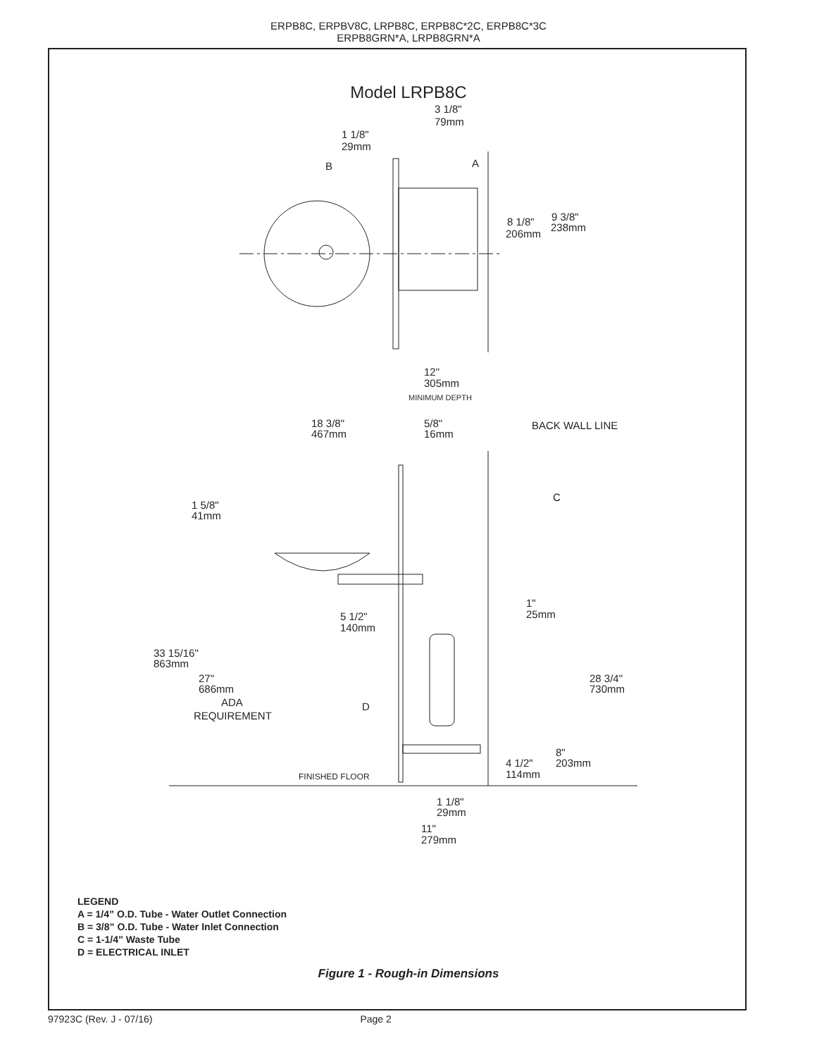ERPB8C, ERPBV8C, LRPB8C, ERPB8C*2C, ERPB8C*3C
ERPB8GRN*A, LRPB8GRN*A
Model LRPB8C
3 1/8"
79mm
1 1/8"
29mm
B
A
8 1/8"
206mm
9 3/8"
238mm
12"
305mm
MINIMUM DEPTH
18 3/8"
467mm
5/8"
16mm
BACK WALL LINE
C
1 5/8"
41mm
1"
25mm
5 1/2"
140mm
33 15/16"
863mm
28 3/4"
730mm
27"
686mm
ADA
REQUIREMENT
D
8"
203mm
4 1/2"
114mm
FINISHED FLOOR
1 1/8"
29mm
11"
279mm
LEGEND
A = 1/4” O.D. Tube - Water Outlet Connection
B = 3/8” O.D. Tube - Water Inlet Connection
C = 1-1/4” Waste Tube
D = ELECTRICAL INLET
Figure 1 - Rough-in Dimensions
97923C (Rev. J - 07/16) Page 2